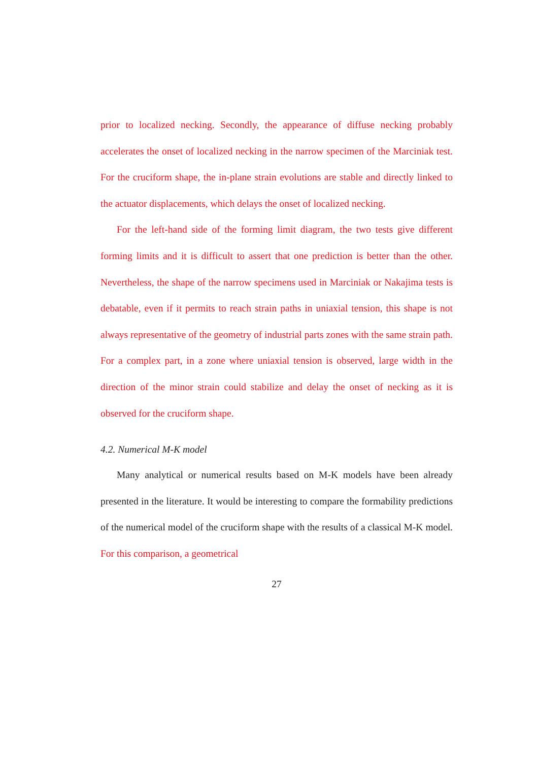prior to localized necking. Secondly, the appearance of diffuse necking probably accelerates the onset of localized necking in the narrow specimen of the Marciniak test. For the cruciform shape, the in-plane strain evolutions are stable and directly linked to the actuator displacements, which delays the onset of localized necking.
For the left-hand side of the forming limit diagram, the two tests give different forming limits and it is difficult to assert that one prediction is better than the other. Nevertheless, the shape of the narrow specimens used in Marciniak or Nakajima tests is debatable, even if it permits to reach strain paths in uniaxial tension, this shape is not always representative of the geometry of industrial parts zones with the same strain path. For a complex part, in a zone where uniaxial tension is observed, large width in the direction of the minor strain could stabilize and delay the onset of necking as it is observed for the cruciform shape.
4.2. Numerical M-K model
Many analytical or numerical results based on M-K models have been already presented in the literature. It would be interesting to compare the formability predictions of the numerical model of the cruciform shape with the results of a classical M-K model. For this comparison, a geometrical
27